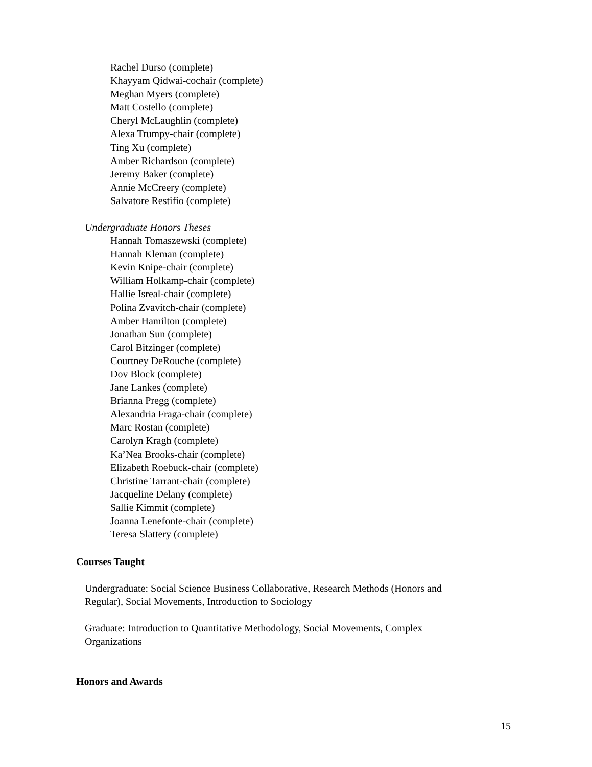Rachel Durso (complete)
Khayyam Qidwai-cochair (complete)
Meghan Myers (complete)
Matt Costello (complete)
Cheryl McLaughlin (complete)
Alexa Trumpy-chair (complete)
Ting Xu (complete)
Amber Richardson (complete)
Jeremy Baker (complete)
Annie McCreery (complete)
Salvatore Restifio (complete)
Undergraduate Honors Theses
Hannah Tomaszewski (complete)
Hannah Kleman (complete)
Kevin Knipe-chair (complete)
William Holkamp-chair (complete)
Hallie Isreal-chair (complete)
Polina Zvavitch-chair (complete)
Amber Hamilton (complete)
Jonathan Sun (complete)
Carol Bitzinger (complete)
Courtney DeRouche (complete)
Dov Block (complete)
Jane Lankes (complete)
Brianna Pregg (complete)
Alexandria Fraga-chair (complete)
Marc Rostan (complete)
Carolyn Kragh (complete)
Ka’Nea Brooks-chair (complete)
Elizabeth Roebuck-chair (complete)
Christine Tarrant-chair (complete)
Jacqueline Delany (complete)
Sallie Kimmit (complete)
Joanna Lenefonte-chair (complete)
Teresa Slattery (complete)
Courses Taught
Undergraduate: Social Science Business Collaborative, Research Methods (Honors and
Regular), Social Movements, Introduction to Sociology
Graduate: Introduction to Quantitative Methodology, Social Movements, Complex
Organizations
Honors and Awards
15